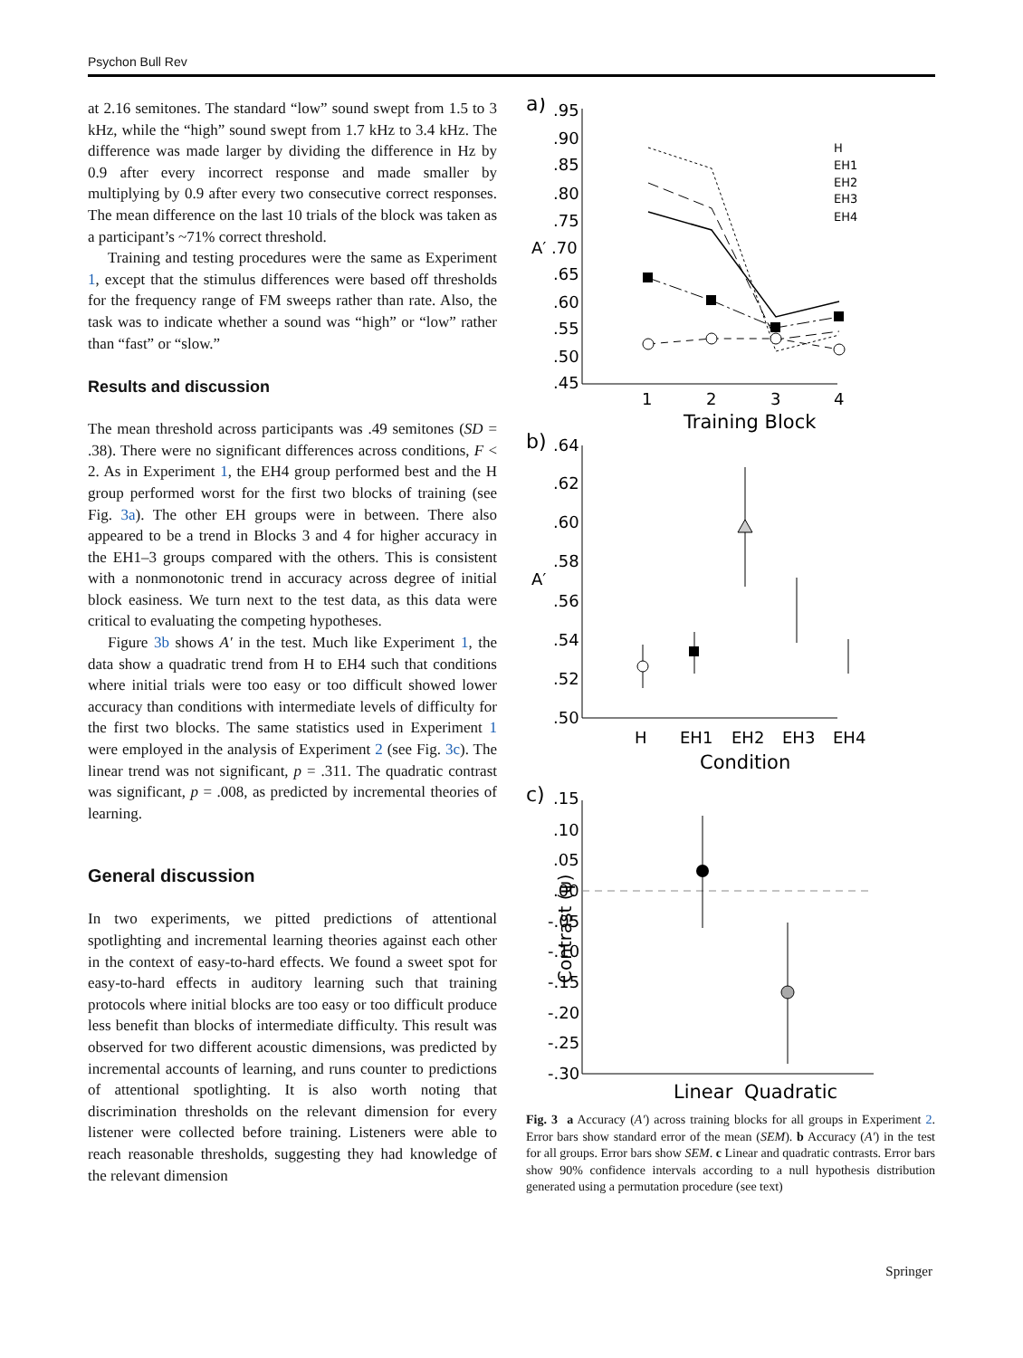Psychon Bull Rev
at 2.16 semitones. The standard “low” sound swept from 1.5 to 3 kHz, while the “high” sound swept from 1.7 kHz to 3.4 kHz. The difference was made larger by dividing the difference in Hz by 0.9 after every incorrect response and made smaller by multiplying by 0.9 after every two consecutive correct responses. The mean difference on the last 10 trials of the block was taken as a participant’s ~71% correct threshold.
Training and testing procedures were the same as Experiment 1, except that the stimulus differences were based off thresholds for the frequency range of FM sweeps rather than rate. Also, the task was to indicate whether a sound was “high” or “low” rather than “fast” or “slow.”
Results and discussion
The mean threshold across participants was .49 semitones (SD = .38). There were no significant differences across conditions, F < 2. As in Experiment 1, the EH4 group performed best and the H group performed worst for the first two blocks of training (see Fig. 3a). The other EH groups were in between. There also appeared to be a trend in Blocks 3 and 4 for higher accuracy in the EH1–3 groups compared with the others. This is consistent with a nonmonotonic trend in accuracy across degree of initial block easiness. We turn next to the test data, as this data were critical to evaluating the competing hypotheses.
Figure 3b shows A′ in the test. Much like Experiment 1, the data show a quadratic trend from H to EH4 such that conditions where initial trials were too easy or too difficult showed lower accuracy than conditions with intermediate levels of difficulty for the first two blocks. The same statistics used in Experiment 1 were employed in the analysis of Experiment 2 (see Fig. 3c). The linear trend was not significant, p = .311. The quadratic contrast was significant, p = .008, as predicted by incremental theories of learning.
General discussion
In two experiments, we pitted predictions of attentional spotlighting and incremental learning theories against each other in the context of easy-to-hard effects. We found a sweet spot for easy-to-hard effects in auditory learning such that training protocols where initial blocks are too easy or too difficult produce less benefit than blocks of intermediate difficulty. This result was observed for two different acoustic dimensions, was predicted by incremental accounts of learning, and runs counter to predictions of attentional spotlighting. It is also worth noting that discrimination thresholds on the relevant dimension for every listener were collected before training. Listeners were able to reach reasonable thresholds, suggesting they had knowledge of the relevant dimension
a)
.95
.90
.85
.80
.75
A′ .70
.65
.60
.55
.50
.45
1
2
3
4
Training Block
H
EH1
EH2
EH3
EH4
b)
.64
.62
.60
.58
A′
.56
.54
.52
.50
H
EH1
EH2
EH3
EH4
Condition
c)
.15
.10
.05
.00
-.05
-.10
-.15
-.20
-.25
-.30
Contrast (ψ)
Linear
Quadratic
Fig. 3 a Accuracy (A′) across training blocks for all groups in Experiment 2. Error bars show standard error of the mean (SEM). b Accuracy (A′) in the test for all groups. Error bars show SEM. c Linear and quadratic contrasts. Error bars show 90% confidence intervals according to a null hypothesis distribution generated using a permutation procedure (see text)
Springer